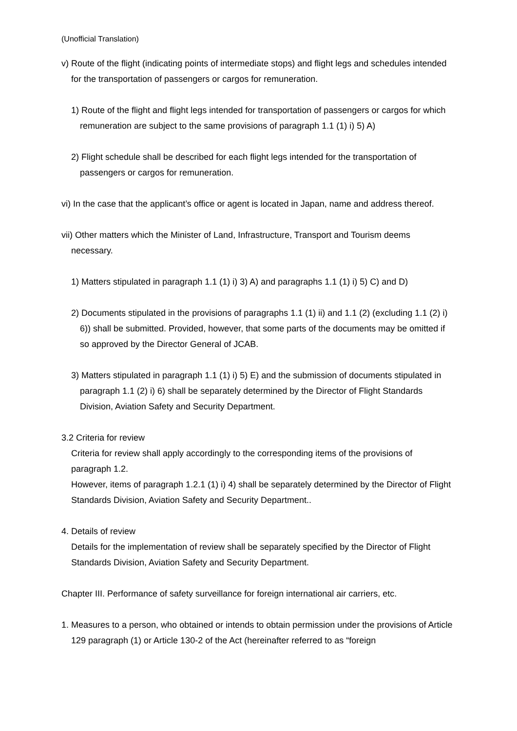(Unofficial Translation)
v) Route of the flight (indicating points of intermediate stops) and flight legs and schedules intended for the transportation of passengers or cargos for remuneration.
1) Route of the flight and flight legs intended for transportation of passengers or cargos for which remuneration are subject to the same provisions of paragraph 1.1 (1) i) 5) A)
2) Flight schedule shall be described for each flight legs intended for the transportation of passengers or cargos for remuneration.
vi) In the case that the applicant’s office or agent is located in Japan, name and address thereof.
vii) Other matters which the Minister of Land, Infrastructure, Transport and Tourism deems necessary.
1) Matters stipulated in paragraph 1.1 (1) i) 3) A) and paragraphs 1.1 (1) i) 5) C) and D)
2) Documents stipulated in the provisions of paragraphs 1.1 (1) ii) and 1.1 (2) (excluding 1.1 (2) i) 6)) shall be submitted. Provided, however, that some parts of the documents may be omitted if so approved by the Director General of JCAB.
3) Matters stipulated in paragraph 1.1 (1) i) 5) E) and the submission of documents stipulated in paragraph 1.1 (2) i) 6) shall be separately determined by the Director of Flight Standards Division, Aviation Safety and Security Department.
3.2 Criteria for review
Criteria for review shall apply accordingly to the corresponding items of the provisions of paragraph 1.2.
However, items of paragraph 1.2.1 (1) i) 4) shall be separately determined by the Director of Flight Standards Division, Aviation Safety and Security Department..
4. Details of review
Details for the implementation of review shall be separately specified by the Director of Flight Standards Division, Aviation Safety and Security Department.
Chapter III. Performance of safety surveillance for foreign international air carriers, etc.
1. Measures to a person, who obtained or intends to obtain permission under the provisions of Article 129 paragraph (1) or Article 130-2 of the Act (hereinafter referred to as “foreign